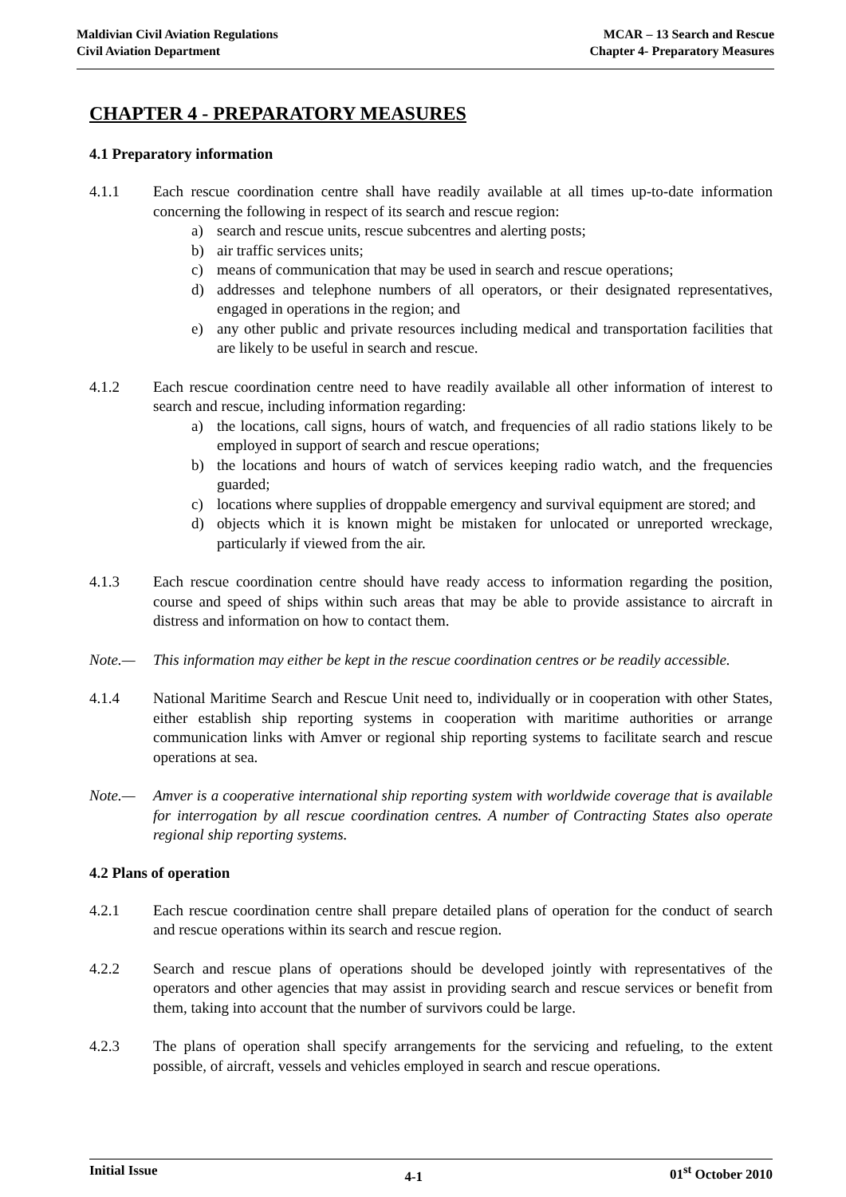Maldivian Civil Aviation Regulations
Civil Aviation Department
MCAR – 13 Search and Rescue
Chapter 4- Preparatory Measures
CHAPTER 4 - PREPARATORY MEASURES
4.1 Preparatory information
4.1.1 Each rescue coordination centre shall have readily available at all times up-to-date information concerning the following in respect of its search and rescue region:
a) search and rescue units, rescue subcentres and alerting posts;
b) air traffic services units;
c) means of communication that may be used in search and rescue operations;
d) addresses and telephone numbers of all operators, or their designated representatives, engaged in operations in the region; and
e) any other public and private resources including medical and transportation facilities that are likely to be useful in search and rescue.
4.1.2 Each rescue coordination centre need to have readily available all other information of interest to search and rescue, including information regarding:
a) the locations, call signs, hours of watch, and frequencies of all radio stations likely to be employed in support of search and rescue operations;
b) the locations and hours of watch of services keeping radio watch, and the frequencies guarded;
c) locations where supplies of droppable emergency and survival equipment are stored; and
d) objects which it is known might be mistaken for unlocated or unreported wreckage, particularly if viewed from the air.
4.1.3 Each rescue coordination centre should have ready access to information regarding the position, course and speed of ships within such areas that may be able to provide assistance to aircraft in distress and information on how to contact them.
Note.— This information may either be kept in the rescue coordination centres or be readily accessible.
4.1.4 National Maritime Search and Rescue Unit need to, individually or in cooperation with other States, either establish ship reporting systems in cooperation with maritime authorities or arrange communication links with Amver or regional ship reporting systems to facilitate search and rescue operations at sea.
Note.— Amver is a cooperative international ship reporting system with worldwide coverage that is available for interrogation by all rescue coordination centres. A number of Contracting States also operate regional ship reporting systems.
4.2 Plans of operation
4.2.1 Each rescue coordination centre shall prepare detailed plans of operation for the conduct of search and rescue operations within its search and rescue region.
4.2.2 Search and rescue plans of operations should be developed jointly with representatives of the operators and other agencies that may assist in providing search and rescue services or benefit from them, taking into account that the number of survivors could be large.
4.2.3 The plans of operation shall specify arrangements for the servicing and refueling, to the extent possible, of aircraft, vessels and vehicles employed in search and rescue operations.
Initial Issue
4-1
01<sup>st</sup> October 2010